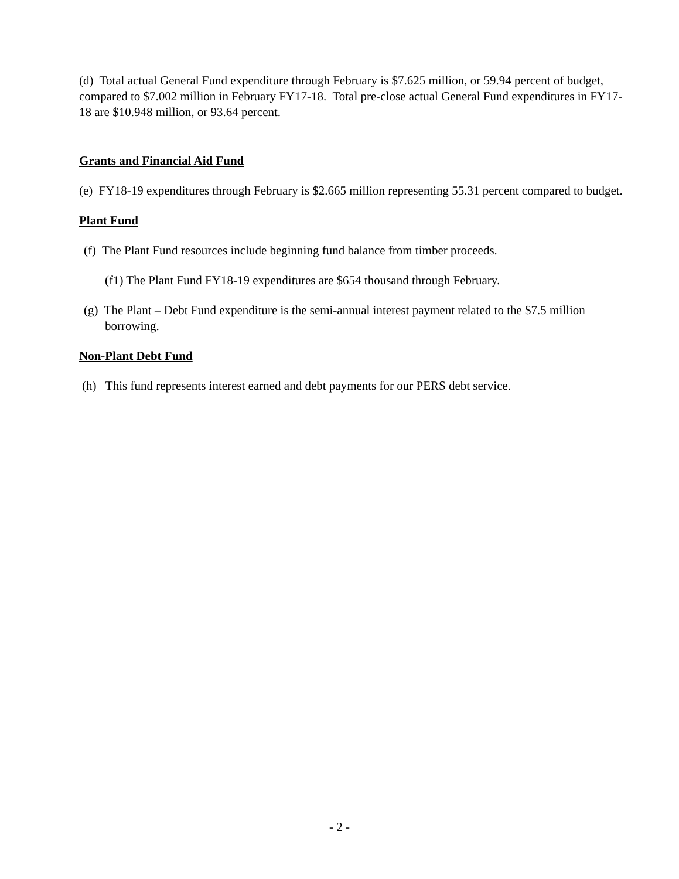(d) Total actual General Fund expenditure through February is $7.625 million, or 59.94 percent of budget, compared to $7.002 million in February FY17-18. Total pre-close actual General Fund expenditures in FY17-18 are $10.948 million, or 93.64 percent.
Grants and Financial Aid Fund
(e) FY18-19 expenditures through February is $2.665 million representing 55.31 percent compared to budget.
Plant Fund
(f) The Plant Fund resources include beginning fund balance from timber proceeds.
(f1) The Plant Fund FY18-19 expenditures are $654 thousand through February.
(g) The Plant – Debt Fund expenditure is the semi-annual interest payment related to the $7.5 million borrowing.
Non-Plant Debt Fund
(h) This fund represents interest earned and debt payments for our PERS debt service.
- 2 -